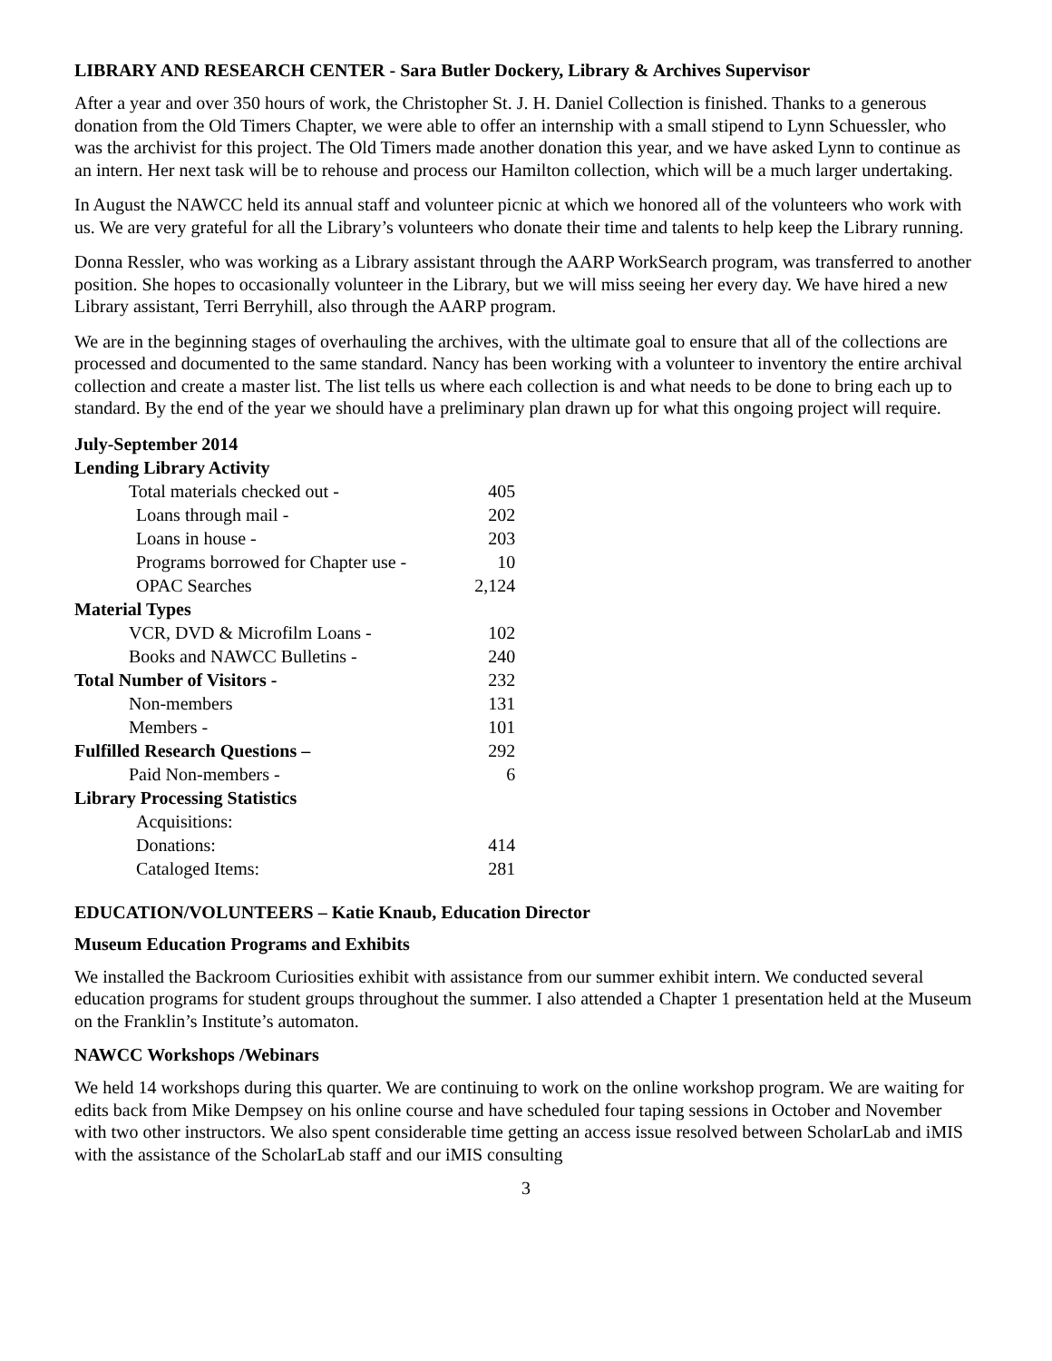LIBRARY AND RESEARCH CENTER - Sara Butler Dockery, Library & Archives Supervisor
After a year and over 350 hours of work, the Christopher St. J. H. Daniel Collection is finished. Thanks to a generous donation from the Old Timers Chapter, we were able to offer an internship with a small stipend to Lynn Schuessler, who was the archivist for this project. The Old Timers made another donation this year, and we have asked Lynn to continue as an intern. Her next task will be to rehouse and process our Hamilton collection, which will be a much larger undertaking.
In August the NAWCC held its annual staff and volunteer picnic at which we honored all of the volunteers who work with us. We are very grateful for all the Library’s volunteers who donate their time and talents to help keep the Library running.
Donna Ressler, who was working as a Library assistant through the AARP WorkSearch program, was transferred to another position. She hopes to occasionally volunteer in the Library, but we will miss seeing her every day. We have hired a new Library assistant, Terri Berryhill, also through the AARP program.
We are in the beginning stages of overhauling the archives, with the ultimate goal to ensure that all of the collections are processed and documented to the same standard. Nancy has been working with a volunteer to inventory the entire archival collection and create a master list. The list tells us where each collection is and what needs to be done to bring each up to standard. By the end of the year we should have a preliminary plan drawn up for what this ongoing project will require.
| July-September 2014 | |
| Lending Library Activity | |
| Total materials checked out - | 405 |
| Loans through mail - | 202 |
| Loans in house - | 203 |
| Programs borrowed for Chapter use - | 10 |
| OPAC Searches | 2,124 |
| Material Types | |
| VCR, DVD & Microfilm Loans - | 102 |
| Books and NAWCC Bulletins - | 240 |
| Total Number of Visitors - | 232 |
| Non-members | 131 |
| Members - | 101 |
| Fulfilled Research Questions – | 292 |
| Paid Non-members - | 6 |
| Library Processing Statistics | |
| Acquisitions: | |
| Donations: | 414 |
| Cataloged Items: | 281 |
EDUCATION/VOLUNTEERS – Katie Knaub, Education Director
Museum Education Programs and Exhibits
We installed the Backroom Curiosities exhibit with assistance from our summer exhibit intern. We conducted several education programs for student groups throughout the summer. I also attended a Chapter 1 presentation held at the Museum on the Franklin’s Institute’s automaton.
NAWCC Workshops /Webinars
We held 14 workshops during this quarter. We are continuing to work on the online workshop program. We are waiting for edits back from Mike Dempsey on his online course and have scheduled four taping sessions in October and November with two other instructors. We also spent considerable time getting an access issue resolved between ScholarLab and iMIS with the assistance of the ScholarLab staff and our iMIS consulting
3